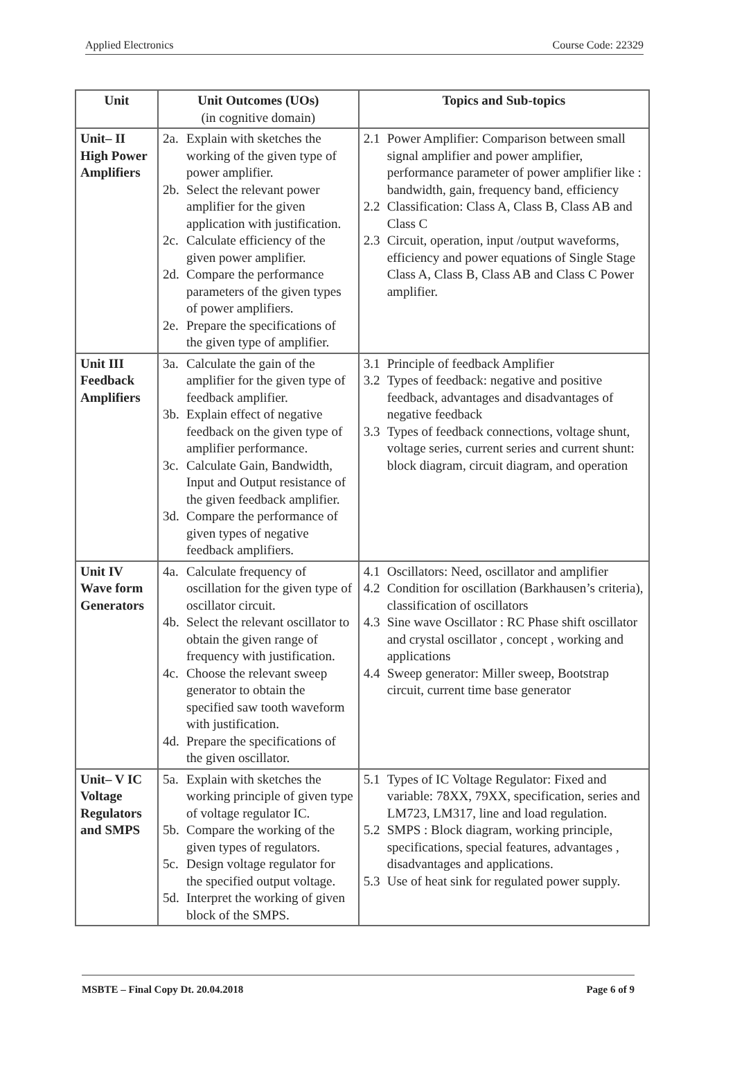Applied Electronics Course Code: 22329
| Unit | Unit Outcomes (UOs) (in cognitive domain) | Topics and Sub-topics |
| --- | --- | --- |
| Unit– II High Power Amplifiers | 2a. Explain with sketches the working of the given type of power amplifier. 2b. Select the relevant power amplifier for the given application with justification. 2c. Calculate efficiency of the given power amplifier. 2d. Compare the performance parameters of the given types of power amplifiers. 2e. Prepare the specifications of the given type of amplifier. | 2.1 Power Amplifier: Comparison between small signal amplifier and power amplifier, performance parameter of power amplifier like : bandwidth, gain, frequency band, efficiency 2.2 Classification: Class A, Class B, Class AB and Class C 2.3 Circuit, operation, input /output waveforms, efficiency and power equations of Single Stage Class A, Class B, Class AB and Class C Power amplifier. |
| Unit III Feedback Amplifiers | 3a. Calculate the gain of the amplifier for the given type of feedback amplifier. 3b. Explain effect of negative feedback on the given type of amplifier performance. 3c. Calculate Gain, Bandwidth, Input and Output resistance of the given feedback amplifier. 3d. Compare the performance of given types of negative feedback amplifiers. | 3.1 Principle of feedback Amplifier 3.2 Types of feedback: negative and positive feedback, advantages and disadvantages of negative feedback 3.3 Types of feedback connections, voltage shunt, voltage series, current series and current shunt: block diagram, circuit diagram, and operation |
| Unit IV Wave form Generators | 4a. Calculate frequency of oscillation for the given type of oscillator circuit. 4b. Select the relevant oscillator to obtain the given range of frequency with justification. 4c. Choose the relevant sweep generator to obtain the specified saw tooth waveform with justification. 4d. Prepare the specifications of the given oscillator. | 4.1 Oscillators: Need, oscillator and amplifier 4.2 Condition for oscillation (Barkhausen’s criteria), classification of oscillators 4.3 Sine wave Oscillator : RC Phase shift oscillator and crystal oscillator , concept , working and applications 4.4 Sweep generator: Miller sweep, Bootstrap circuit, current time base generator |
| Unit– V IC Voltage Regulators and SMPS | 5a. Explain with sketches the working principle of given type of voltage regulator IC. 5b. Compare the working of the given types of regulators. 5c. Design voltage regulator for the specified output voltage. 5d. Interpret the working of given block of the SMPS. | 5.1 Types of IC Voltage Regulator: Fixed and variable: 78XX, 79XX, specification, series and LM723, LM317, line and load regulation. 5.2 SMPS : Block diagram, working principle, specifications, special features, advantages , disadvantages and applications. 5.3 Use of heat sink for regulated power supply. |
MSBTE – Final Copy Dt. 20.04.2018 Page 6 of 9